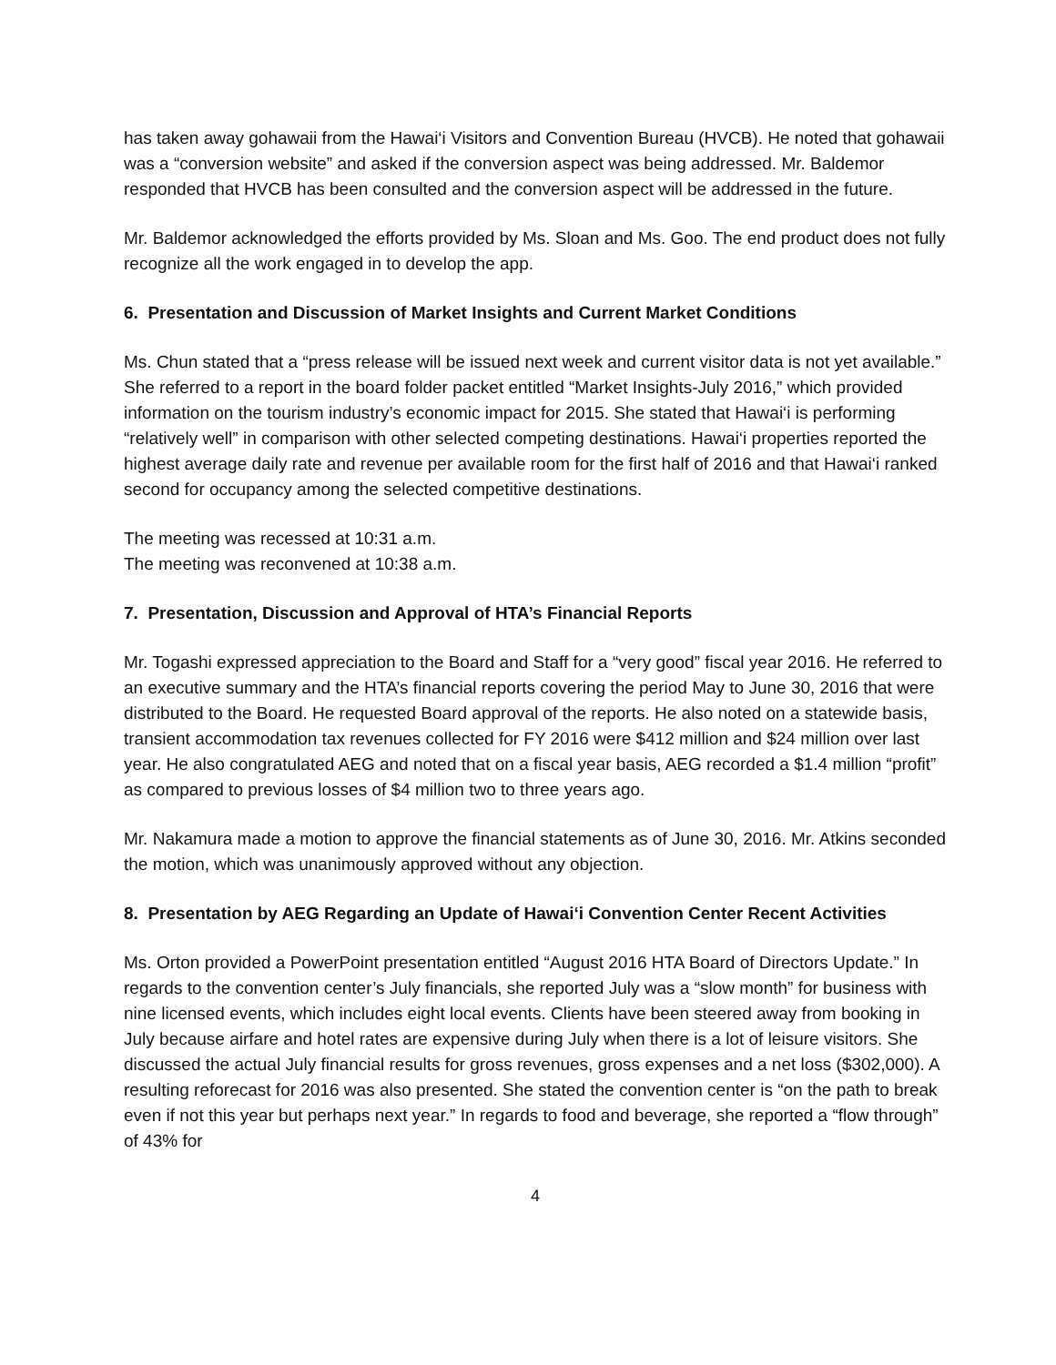has taken away gohawaii from the Hawai‘i Visitors and Convention Bureau (HVCB). He noted that gohawaii was a “conversion website” and asked if the conversion aspect was being addressed. Mr. Baldemor responded that HVCB has been consulted and the conversion aspect will be addressed in the future.
Mr. Baldemor acknowledged the efforts provided by Ms. Sloan and Ms. Goo. The end product does not fully recognize all the work engaged in to develop the app.
6. Presentation and Discussion of Market Insights and Current Market Conditions
Ms. Chun stated that a “press release will be issued next week and current visitor data is not yet available.” She referred to a report in the board folder packet entitled “Market Insights-July 2016,” which provided information on the tourism industry’s economic impact for 2015. She stated that Hawai‘i is performing “relatively well” in comparison with other selected competing destinations. Hawai‘i properties reported the highest average daily rate and revenue per available room for the first half of 2016 and that Hawai‘i ranked second for occupancy among the selected competitive destinations.
The meeting was recessed at 10:31 a.m.
The meeting was reconvened at 10:38 a.m.
7. Presentation, Discussion and Approval of HTA’s Financial Reports
Mr. Togashi expressed appreciation to the Board and Staff for a “very good” fiscal year 2016. He referred to an executive summary and the HTA’s financial reports covering the period May to June 30, 2016 that were distributed to the Board. He requested Board approval of the reports. He also noted on a statewide basis, transient accommodation tax revenues collected for FY 2016 were $412 million and $24 million over last year. He also congratulated AEG and noted that on a fiscal year basis, AEG recorded a $1.4 million “profit” as compared to previous losses of $4 million two to three years ago.
Mr. Nakamura made a motion to approve the financial statements as of June 30, 2016. Mr. Atkins seconded the motion, which was unanimously approved without any objection.
8. Presentation by AEG Regarding an Update of Hawai‘i Convention Center Recent Activities
Ms. Orton provided a PowerPoint presentation entitled “August 2016 HTA Board of Directors Update.” In regards to the convention center’s July financials, she reported July was a “slow month” for business with nine licensed events, which includes eight local events. Clients have been steered away from booking in July because airfare and hotel rates are expensive during July when there is a lot of leisure visitors. She discussed the actual July financial results for gross revenues, gross expenses and a net loss ($302,000). A resulting reforecast for 2016 was also presented. She stated the convention center is “on the path to break even if not this year but perhaps next year.” In regards to food and beverage, she reported a “flow through” of 43% for
4